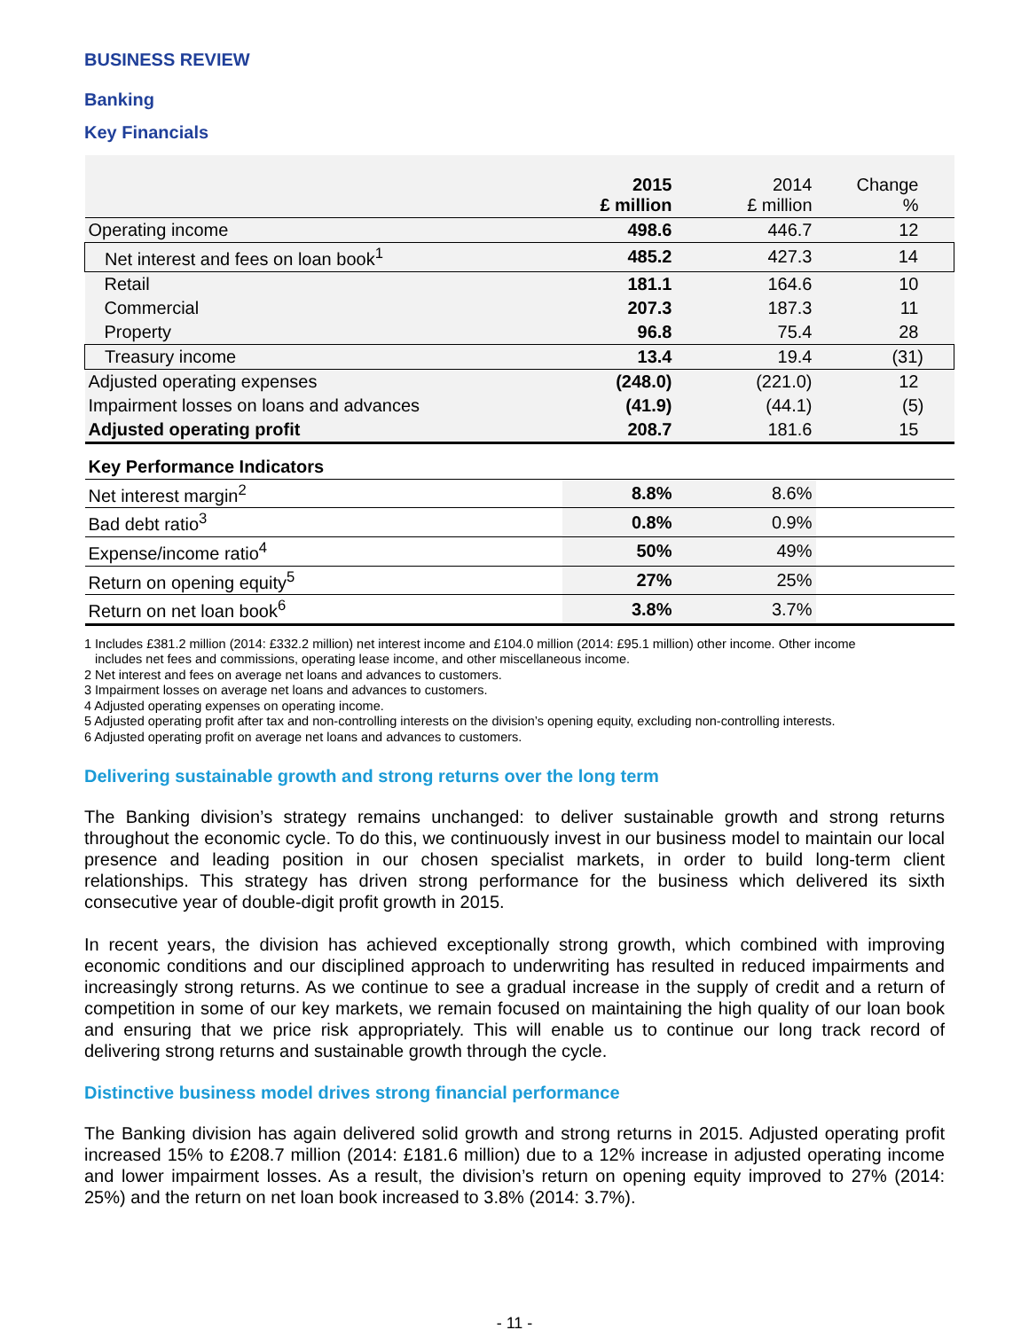BUSINESS REVIEW
Banking
Key Financials
| | 2015 £ million | 2014 £ million | Change % |
| --- | --- | --- | --- |
| Operating income | 498.6 | 446.7 | 12 |
| Net interest and fees on loan book<sup>1</sup> | 485.2 | 427.3 | 14 |
| Retail | 181.1 | 164.6 | 10 |
| Commercial | 207.3 | 187.3 | 11 |
| Property | 96.8 | 75.4 | 28 |
| Treasury income | 13.4 | 19.4 | (31) |
| Adjusted operating expenses | (248.0) | (221.0) | 12 |
| Impairment losses on loans and advances | (41.9) | (44.1) | (5) |
| Adjusted operating profit | 208.7 | 181.6 | 15 |
| Key Performance Indicators | | | |
| Net interest margin<sup>2</sup> | 8.8% | 8.6% | |
| Bad debt ratio<sup>3</sup> | 0.8% | 0.9% | |
| Expense/income ratio<sup>4</sup> | 50% | 49% | |
| Return on opening equity<sup>5</sup> | 27% | 25% | |
| Return on net loan book<sup>6</sup> | 3.8% | 3.7% | |
1 Includes £381.2 million (2014: £332.2 million) net interest income and £104.0 million (2014: £95.1 million) other income. Other income
includes net fees and commissions, operating lease income, and other miscellaneous income.
2 Net interest and fees on average net loans and advances to customers.
3 Impairment losses on average net loans and advances to customers.
4 Adjusted operating expenses on operating income.
5 Adjusted operating profit after tax and non-controlling interests on the division’s opening equity, excluding non-controlling interests.
6 Adjusted operating profit on average net loans and advances to customers.
Delivering sustainable growth and strong returns over the long term
The Banking division’s strategy remains unchanged: to deliver sustainable growth and strong returns throughout the economic cycle. To do this, we continuously invest in our business model to maintain our local presence and leading position in our chosen specialist markets, in order to build long-term client relationships. This strategy has driven strong performance for the business which delivered its sixth consecutive year of double-digit profit growth in 2015.
In recent years, the division has achieved exceptionally strong growth, which combined with improving economic conditions and our disciplined approach to underwriting has resulted in reduced impairments and increasingly strong returns. As we continue to see a gradual increase in the supply of credit and a return of competition in some of our key markets, we remain focused on maintaining the high quality of our loan book and ensuring that we price risk appropriately. This will enable us to continue our long track record of delivering strong returns and sustainable growth through the cycle.
Distinctive business model drives strong financial performance
The Banking division has again delivered solid growth and strong returns in 2015. Adjusted operating profit increased 15% to £208.7 million (2014: £181.6 million) due to a 12% increase in adjusted operating income and lower impairment losses. As a result, the division’s return on opening equity improved to 27% (2014: 25%) and the return on net loan book increased to 3.8% (2014: 3.7%).
- 11 -